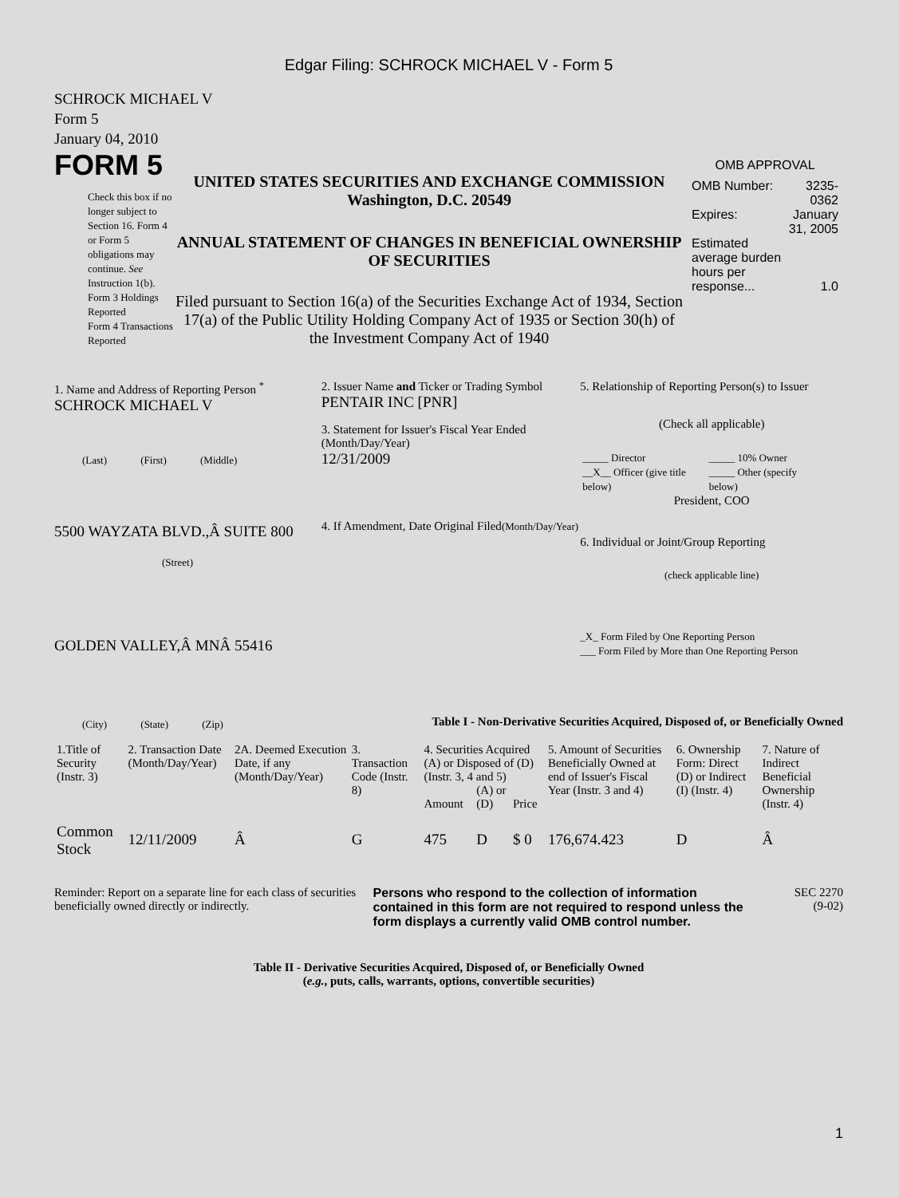Edgar Filing: SCHROCK MICHAEL V - Form 5
SCHROCK MICHAEL V
Form 5
January 04, 2010
FORM 5
Check this box if no longer subject to Section 16. Form 4 or Form 5 obligations may continue. See Instruction 1(b).
Form 3 Holdings Reported
Form 4 Transactions Reported
UNITED STATES SECURITIES AND EXCHANGE COMMISSION
Washington, D.C. 20549
ANNUAL STATEMENT OF CHANGES IN BENEFICIAL OWNERSHIP OF SECURITIES
Filed pursuant to Section 16(a) of the Securities Exchange Act of 1934, Section 17(a) of the Public Utility Holding Company Act of 1935 or Section 30(h) of the Investment Company Act of 1940
OMB APPROVAL
| OMB Number: | 3235-0362 |
| Expires: | January 31, 2005 |
| Estimated average burden hours per response... | 1.0 |
1. Name and Address of Reporting Person <sup>*</sup>
SCHROCK MICHAEL V
(Last) (First) (Middle)
5500 WAYZATA BLVD.,Â SUITE 800
(Street)
GOLDEN VALLEY,Â MNÂ 55416
(City) (State) (Zip)
2. Issuer Name and Ticker or Trading Symbol
PENTAIR INC [PNR]
3. Statement for Issuer's Fiscal Year Ended (Month/Day/Year)
12/31/2009
4. If Amendment, Date Original Filed(Month/Day/Year)
5. Relationship of Reporting Person(s) to Issuer
(Check all applicable)
| _____ Director | _____ 10% Owner |
| __X__ Officer (give title below) | _____ Other (specify below) |
President, COO
6. Individual or Joint/Group Reporting
(check applicable line)
_X_ Form Filed by One Reporting Person
___ Form Filed by More than One Reporting Person
Table I - Non-Derivative Securities Acquired, Disposed of, or Beneficially Owned
| 1.Title of Security (Instr. 3) | 2. Transaction Date (Month/Day/Year) | 2A. Deemed Execution Date, if any (Month/Day/Year) | 3. Transaction Code (Instr. 8) | 4. Securities Acquired (A) or Disposed of (D) (Instr. 3, 4 and 5) | | | 5. Amount of Securities Beneficially Owned at end of Issuer's Fiscal Year (Instr. 3 and 4) | 6. Ownership Form: Direct (D) or Indirect (I) (Instr. 4) | 7. Nature of Indirect Beneficial Ownership (Instr. 4) |
| --- | --- | --- | --- | --- | --- | --- | --- | --- | --- |
| | | | | Amount | (A) or (D) | Price | | | |
| Common Stock | 12/11/2009 | Â | G | 475 | D | $ 0 | 176,674.423 | D | Â |
Reminder: Report on a separate line for each class of securities beneficially owned directly or indirectly.
Persons who respond to the collection of information contained in this form are not required to respond unless the form displays a currently valid OMB control number.
SEC 2270
(9-02)
Table II - Derivative Securities Acquired, Disposed of, or Beneficially Owned
(e.g., puts, calls, warrants, options, convertible securities)
1